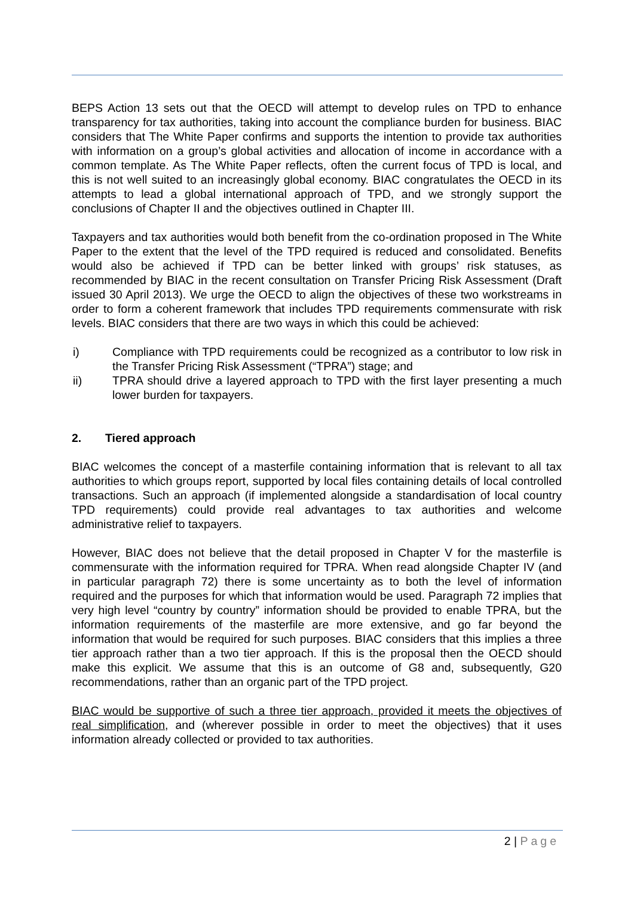BEPS Action 13 sets out that the OECD will attempt to develop rules on TPD to enhance transparency for tax authorities, taking into account the compliance burden for business. BIAC considers that The White Paper confirms and supports the intention to provide tax authorities with information on a group’s global activities and allocation of income in accordance with a common template. As The White Paper reflects, often the current focus of TPD is local, and this is not well suited to an increasingly global economy. BIAC congratulates the OECD in its attempts to lead a global international approach of TPD, and we strongly support the conclusions of Chapter II and the objectives outlined in Chapter III.
Taxpayers and tax authorities would both benefit from the co-ordination proposed in The White Paper to the extent that the level of the TPD required is reduced and consolidated. Benefits would also be achieved if TPD can be better linked with groups’ risk statuses, as recommended by BIAC in the recent consultation on Transfer Pricing Risk Assessment (Draft issued 30 April 2013). We urge the OECD to align the objectives of these two workstreams in order to form a coherent framework that includes TPD requirements commensurate with risk levels. BIAC considers that there are two ways in which this could be achieved:
i) Compliance with TPD requirements could be recognized as a contributor to low risk in the Transfer Pricing Risk Assessment (“TPRA”) stage; and
ii) TPRA should drive a layered approach to TPD with the first layer presenting a much lower burden for taxpayers.
2. Tiered approach
BIAC welcomes the concept of a masterfile containing information that is relevant to all tax authorities to which groups report, supported by local files containing details of local controlled transactions. Such an approach (if implemented alongside a standardisation of local country TPD requirements) could provide real advantages to tax authorities and welcome administrative relief to taxpayers.
However, BIAC does not believe that the detail proposed in Chapter V for the masterfile is commensurate with the information required for TPRA. When read alongside Chapter IV (and in particular paragraph 72) there is some uncertainty as to both the level of information required and the purposes for which that information would be used. Paragraph 72 implies that very high level “country by country” information should be provided to enable TPRA, but the information requirements of the masterfile are more extensive, and go far beyond the information that would be required for such purposes. BIAC considers that this implies a three tier approach rather than a two tier approach. If this is the proposal then the OECD should make this explicit. We assume that this is an outcome of G8 and, subsequently, G20 recommendations, rather than an organic part of the TPD project.
BIAC would be supportive of such a three tier approach, provided it meets the objectives of real simplification, and (wherever possible in order to meet the objectives) that it uses information already collected or provided to tax authorities.
2 | Page